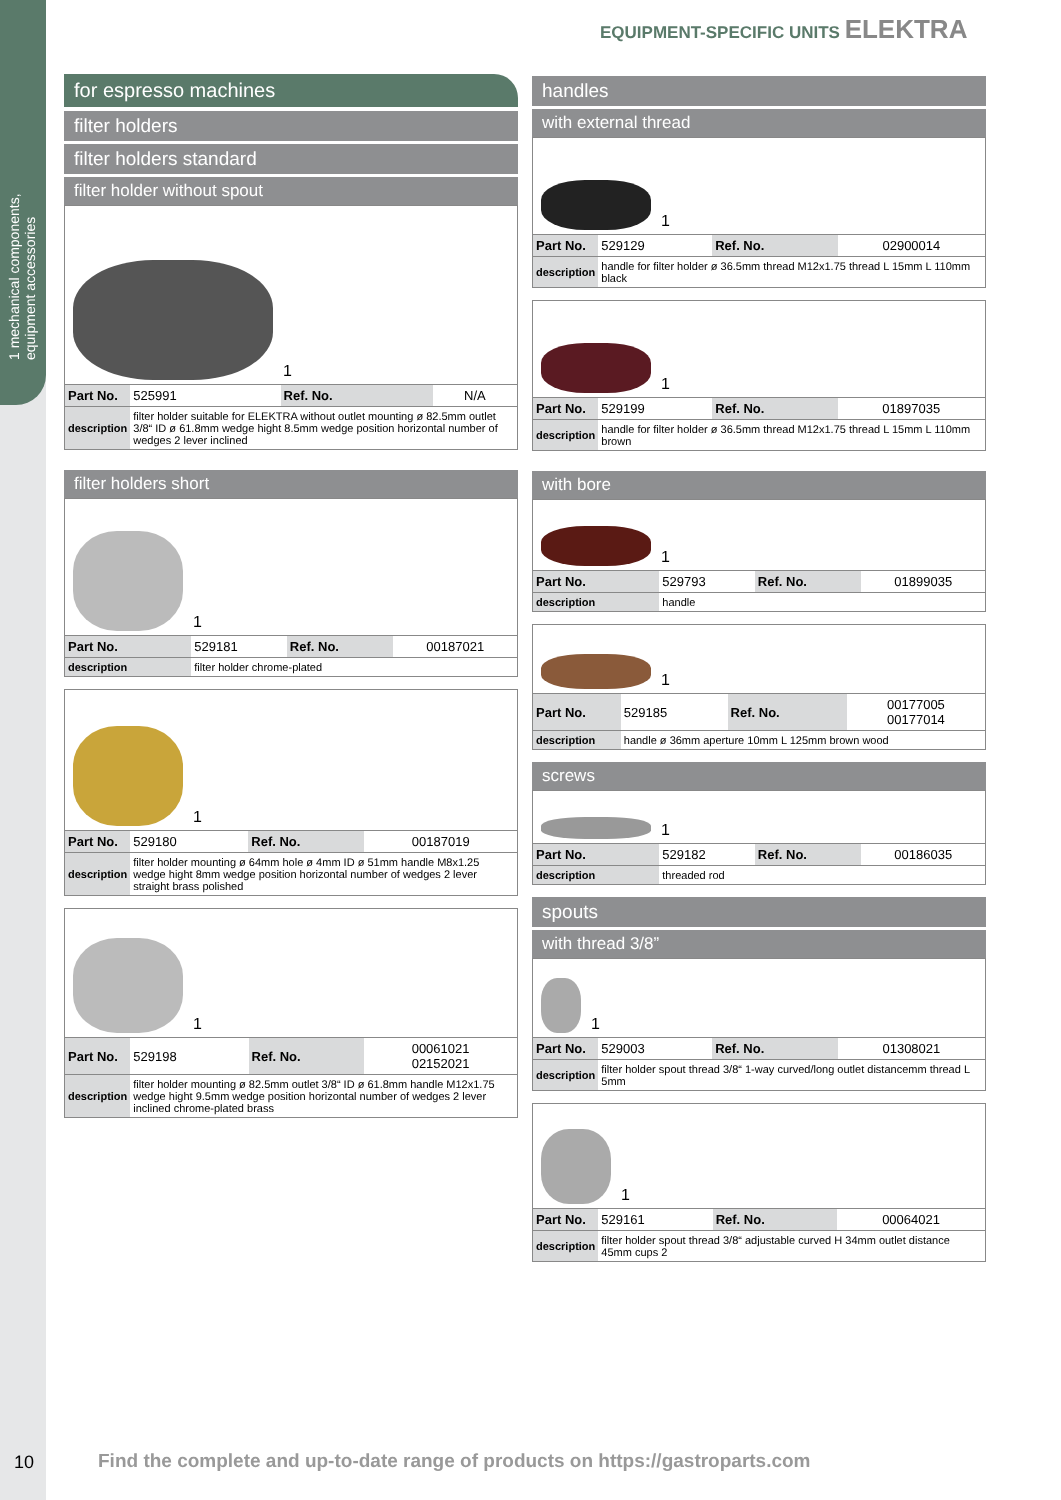1 mechanical components, equipment accessories
EQUIPMENT-SPECIFIC UNITS ELEKTRA
for espresso machines
filter holders
filter holders standard
filter holder without spout
1
| Part No. | 525991 | Ref. No. | N/A |
| description | filter holder suitable for ELEKTRA without outlet mounting ø 82.5mm outlet 3/8“ ID ø 61.8mm wedge hight 8.5mm wedge position horizontal number of wedges 2 lever inclined | | |
filter holders short
1
| Part No. | 529181 | Ref. No. | 00187021 |
| description | filter holder chrome-plated | | |
1
| Part No. | 529180 | Ref. No. | 00187019 |
| description | filter holder mounting ø 64mm hole ø 4mm ID ø 51mm handle M8x1.25 wedge hight 8mm wedge position horizontal number of wedges 2 lever straight brass polished | | |
1
| Part No. | 529198 | Ref. No. | 00061021 02152021 |
| description | filter holder mounting ø 82.5mm outlet 3/8“ ID ø 61.8mm handle M12x1.75 wedge hight 9.5mm wedge position horizontal number of wedges 2 lever inclined chrome-plated brass | | |
handles
with external thread
1
| Part No. | 529129 | Ref. No. | 02900014 |
| description | handle for filter holder ø 36.5mm thread M12x1.75 thread L 15mm L 110mm black | | |
1
| Part No. | 529199 | Ref. No. | 01897035 |
| description | handle for filter holder ø 36.5mm thread M12x1.75 thread L 15mm L 110mm brown | | |
with bore
1
| Part No. | 529793 | Ref. No. | 01899035 |
| description | handle | | |
1
| Part No. | 529185 | Ref. No. | 00177005 00177014 |
| description | handle ø 36mm aperture 10mm L 125mm brown wood | | |
screws
1
| Part No. | 529182 | Ref. No. | 00186035 |
| description | threaded rod | | |
spouts
with thread 3/8”
1
| Part No. | 529003 | Ref. No. | 01308021 |
| description | filter holder spout thread 3/8“ 1-way curved/long outlet distancemm thread L 5mm | | |
1
| Part No. | 529161 | Ref. No. | 00064021 |
| description | filter holder spout thread 3/8“ adjustable curved H 34mm outlet distance 45mm cups 2 | | |
10
Find the complete and up-to-date range of products on https://gastroparts.com